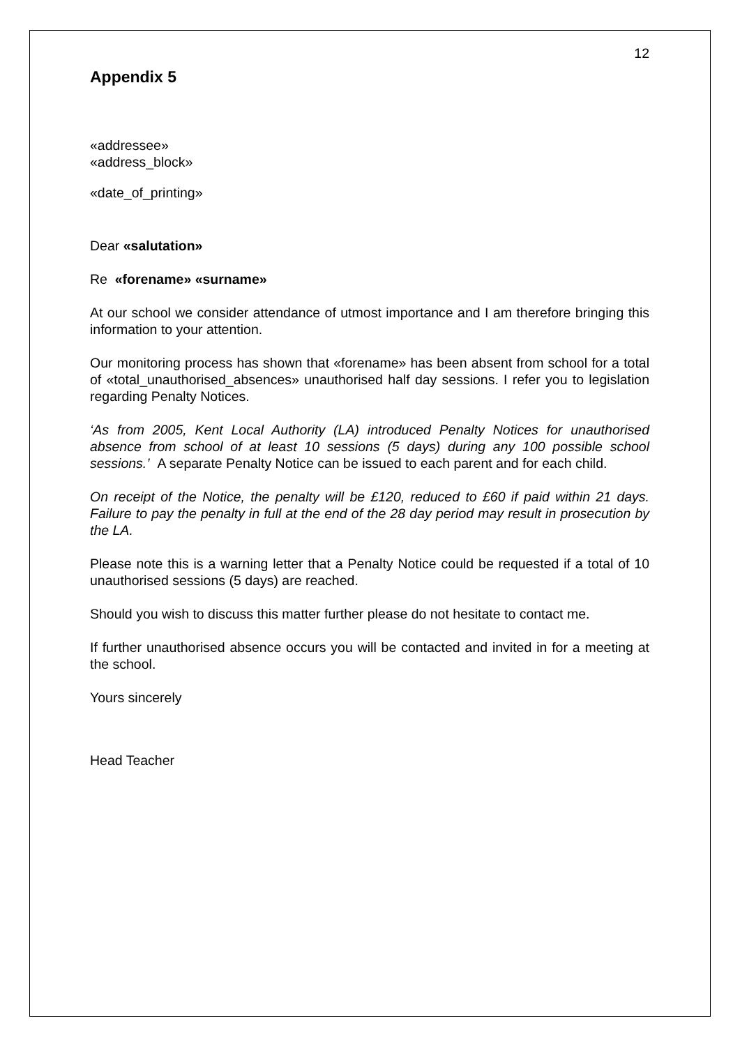12
Appendix 5
«addressee»
«address_block»
«date_of_printing»
Dear «salutation»
Re «forename» «surname»
At our school we consider attendance of utmost importance and I am therefore bringing this information to your attention.
Our monitoring process has shown that «forename» has been absent from school for a total of «total_unauthorised_absences» unauthorised half day sessions. I refer you to legislation regarding Penalty Notices.
‘As from 2005, Kent Local Authority (LA) introduced Penalty Notices for unauthorised absence from school of at least 10 sessions (5 days) during any 100 possible school sessions.’ A separate Penalty Notice can be issued to each parent and for each child.
On receipt of the Notice, the penalty will be £120, reduced to £60 if paid within 21 days. Failure to pay the penalty in full at the end of the 28 day period may result in prosecution by the LA.
Please note this is a warning letter that a Penalty Notice could be requested if a total of 10 unauthorised sessions (5 days) are reached.
Should you wish to discuss this matter further please do not hesitate to contact me.
If further unauthorised absence occurs you will be contacted and invited in for a meeting at the school.
Yours sincerely
Head Teacher